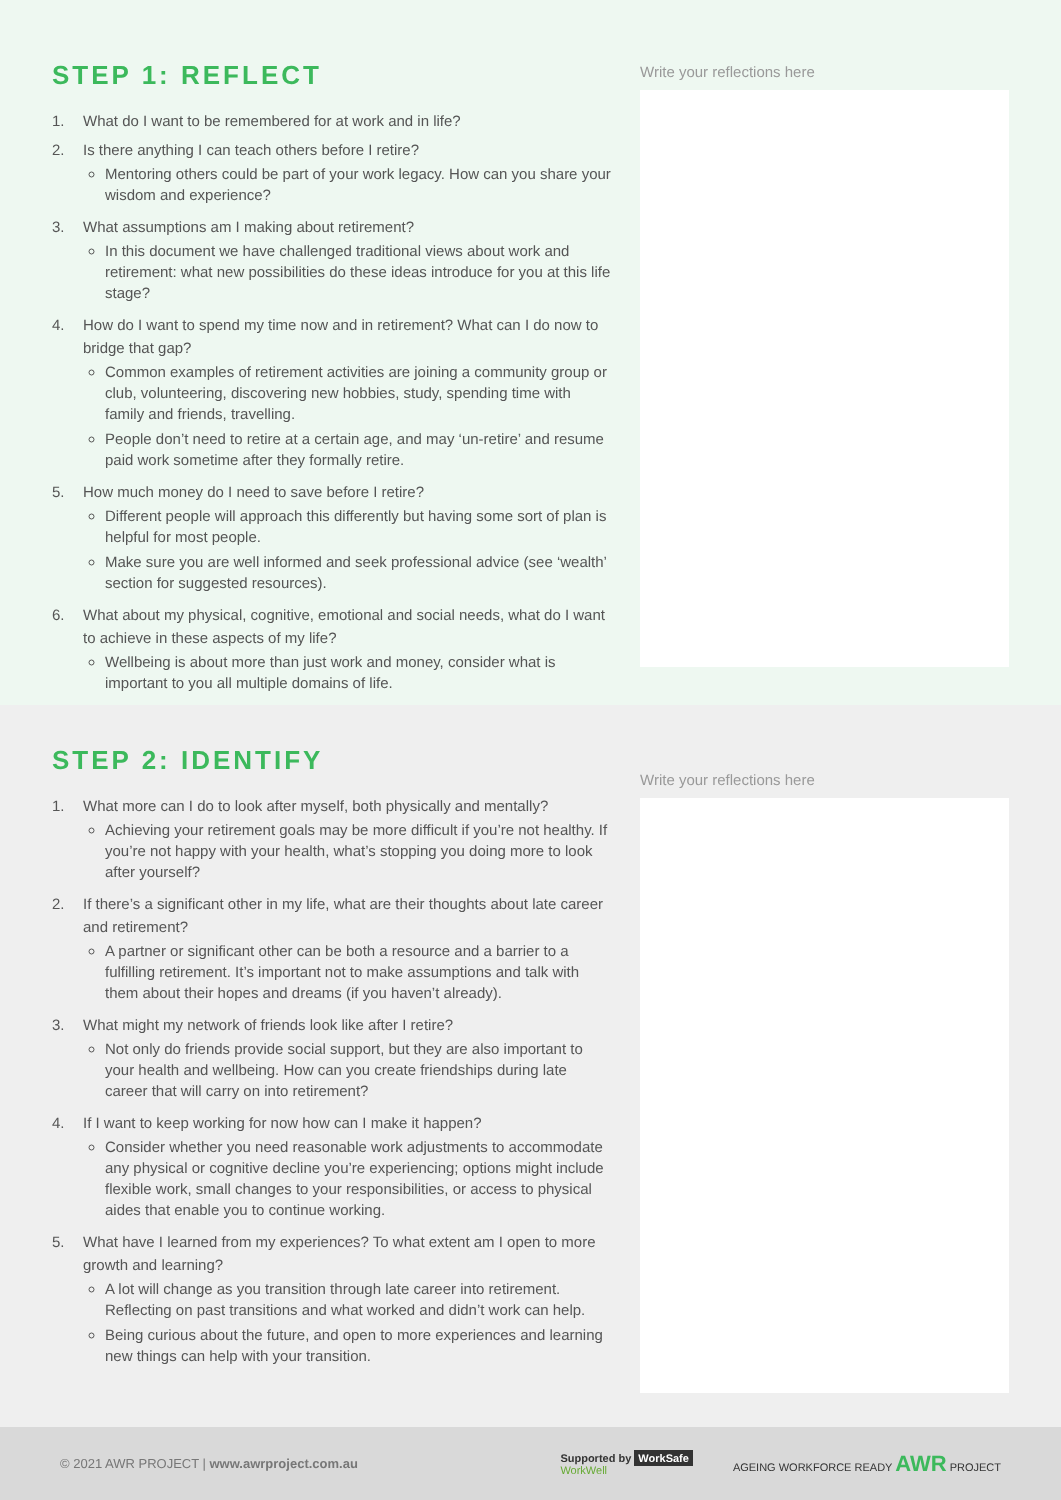STEP 1: REFLECT
1. What do I want to be remembered for at work and in life?
2. Is there anything I can teach others before I retire?
Mentoring others could be part of your work legacy. How can you share your wisdom and experience?
3. What assumptions am I making about retirement?
In this document we have challenged traditional views about work and retirement: what new possibilities do these ideas introduce for you at this life stage?
4. How do I want to spend my time now and in retirement? What can I do now to bridge that gap?
Common examples of retirement activities are joining a community group or club, volunteering, discovering new hobbies, study, spending time with family and friends, travelling.
People don’t need to retire at a certain age, and may ‘un-retire’ and resume paid work sometime after they formally retire.
5. How much money do I need to save before I retire?
Different people will approach this differently but having some sort of plan is helpful for most people.
Make sure you are well informed and seek professional advice (see ‘wealth’ section for suggested resources).
6. What about my physical, cognitive, emotional and social needs, what do I want to achieve in these aspects of my life?
Wellbeing is about more than just work and money, consider what is important to you all multiple domains of life.
Write your reflections here
STEP 2: IDENTIFY
1. What more can I do to look after myself, both physically and mentally?
Achieving your retirement goals may be more difficult if you’re not healthy. If you’re not happy with your health, what’s stopping you doing more to look after yourself?
2. If there’s a significant other in my life, what are their thoughts about late career and retirement?
A partner or significant other can be both a resource and a barrier to a fulfilling retirement. It’s important not to make assumptions and talk with them about their hopes and dreams (if you haven’t already).
3. What might my network of friends look like after I retire?
Not only do friends provide social support, but they are also important to your health and wellbeing. How can you create friendships during late career that will carry on into retirement?
4. If I want to keep working for now how can I make it happen?
Consider whether you need reasonable work adjustments to accommodate any physical or cognitive decline you’re experiencing; options might include flexible work, small changes to your responsibilities, or access to physical aides that enable you to continue working.
5. What have I learned from my experiences? To what extent am I open to more growth and learning?
A lot will change as you transition through late career into retirement. Reflecting on past transitions and what worked and didn’t work can help.
Being curious about the future, and open to more experiences and learning new things can help with your transition.
Write your reflections here
© 2021 AWR PROJECT | www.awrproject.com.au
Supported by WorkSafe
WorkWell
AGEING WORKFORCE READY AWR PROJECT